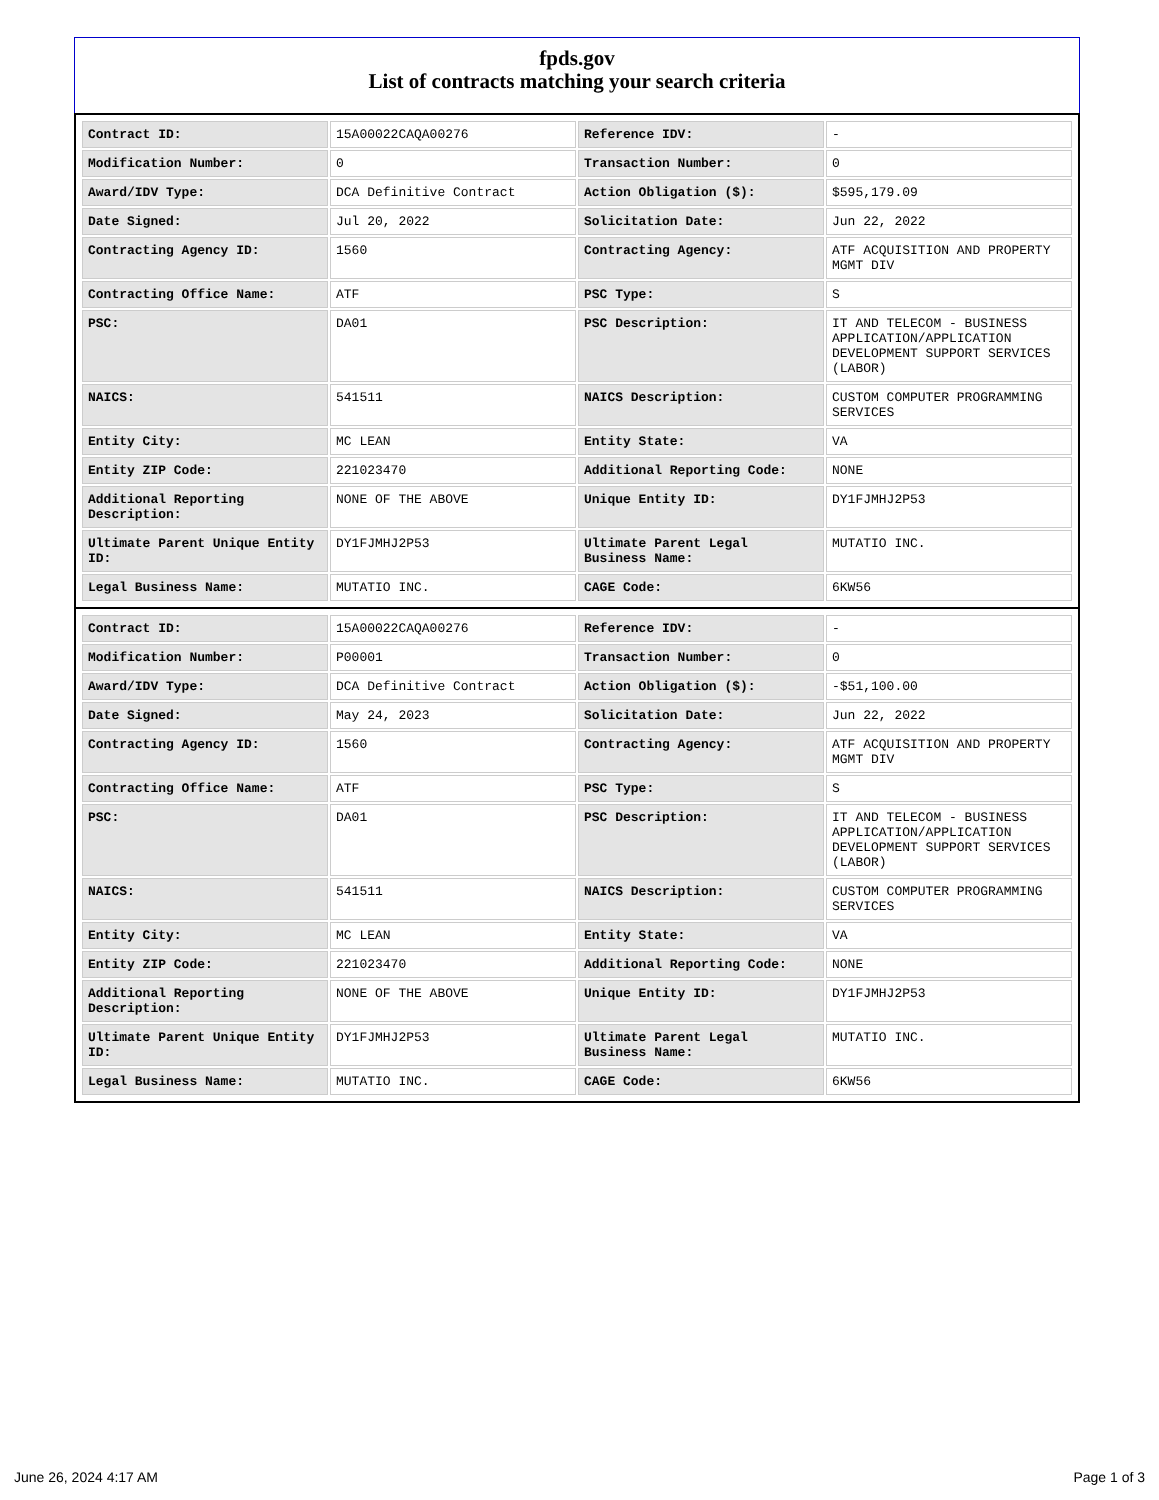fpds.gov
List of contracts matching your search criteria
| Contract ID: | 15A00022CAQA00276 | Reference IDV: | - |
| Modification Number: | 0 | Transaction Number: | 0 |
| Award/IDV Type: | DCA Definitive Contract | Action Obligation ($): | $595,179.09 |
| Date Signed: | Jul 20, 2022 | Solicitation Date: | Jun 22, 2022 |
| Contracting Agency ID: | 1560 | Contracting Agency: | ATF ACQUISITION AND PROPERTY MGMT DIV |
| Contracting Office Name: | ATF | PSC Type: | S |
| PSC: | DA01 | PSC Description: | IT AND TELECOM - BUSINESS APPLICATION/APPLICATION DEVELOPMENT SUPPORT SERVICES (LABOR) |
| NAICS: | 541511 | NAICS Description: | CUSTOM COMPUTER PROGRAMMING SERVICES |
| Entity City: | MC LEAN | Entity State: | VA |
| Entity ZIP Code: | 221023470 | Additional Reporting Code: | NONE |
| Additional Reporting Description: | NONE OF THE ABOVE | Unique Entity ID: | DY1FJMHJ2P53 |
| Ultimate Parent Unique Entity ID: | DY1FJMHJ2P53 | Ultimate Parent Legal Business Name: | MUTATIO INC. |
| Legal Business Name: | MUTATIO INC. | CAGE Code: | 6KW56 |
| Contract ID: | 15A00022CAQA00276 | Reference IDV: | - |
| Modification Number: | P00001 | Transaction Number: | 0 |
| Award/IDV Type: | DCA Definitive Contract | Action Obligation ($): | -$51,100.00 |
| Date Signed: | May 24, 2023 | Solicitation Date: | Jun 22, 2022 |
| Contracting Agency ID: | 1560 | Contracting Agency: | ATF ACQUISITION AND PROPERTY MGMT DIV |
| Contracting Office Name: | ATF | PSC Type: | S |
| PSC: | DA01 | PSC Description: | IT AND TELECOM - BUSINESS APPLICATION/APPLICATION DEVELOPMENT SUPPORT SERVICES (LABOR) |
| NAICS: | 541511 | NAICS Description: | CUSTOM COMPUTER PROGRAMMING SERVICES |
| Entity City: | MC LEAN | Entity State: | VA |
| Entity ZIP Code: | 221023470 | Additional Reporting Code: | NONE |
| Additional Reporting Description: | NONE OF THE ABOVE | Unique Entity ID: | DY1FJMHJ2P53 |
| Ultimate Parent Unique Entity ID: | DY1FJMHJ2P53 | Ultimate Parent Legal Business Name: | MUTATIO INC. |
| Legal Business Name: | MUTATIO INC. | CAGE Code: | 6KW56 |
June 26, 2024 4:17 AM Page 1 of 3